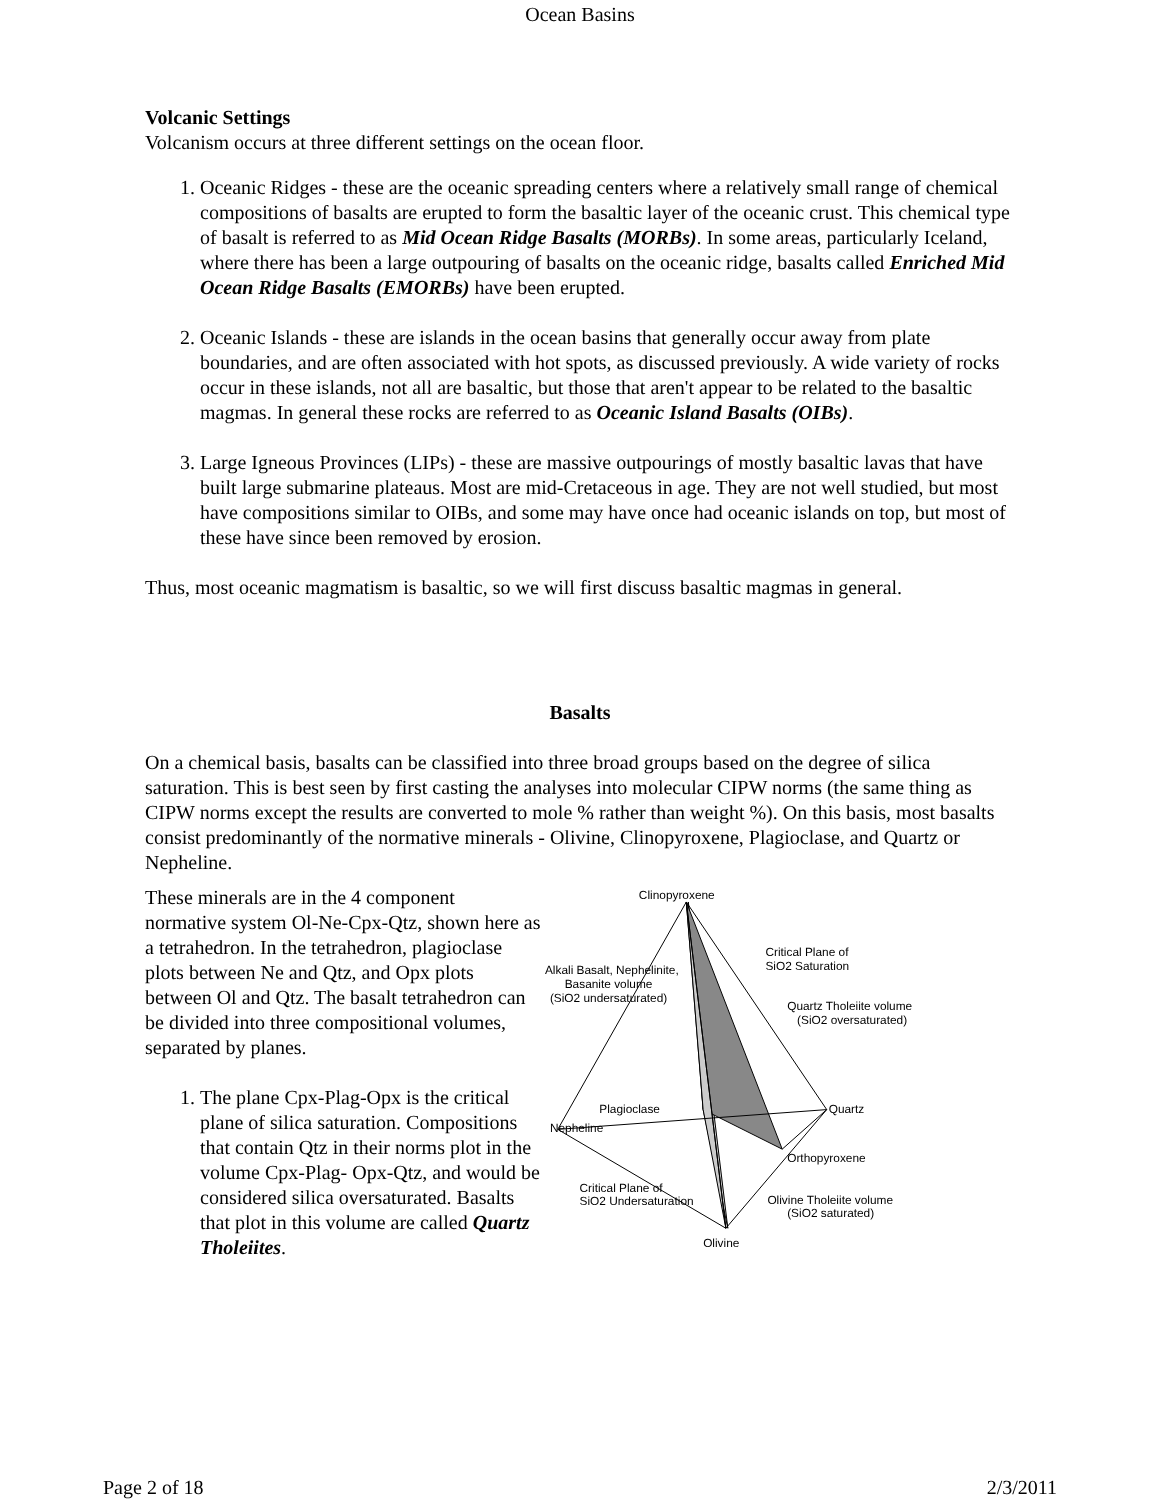Ocean Basins
Volcanic Settings
Volcanism occurs at three different settings on the ocean floor.
1. Oceanic Ridges - these are the oceanic spreading centers where a relatively small range of chemical compositions of basalts are erupted to form the basaltic layer of the oceanic crust. This chemical type of basalt is referred to as Mid Ocean Ridge Basalts (MORBs). In some areas, particularly Iceland, where there has been a large outpouring of basalts on the oceanic ridge, basalts called Enriched Mid Ocean Ridge Basalts (EMORBs) have been erupted.
2. Oceanic Islands - these are islands in the ocean basins that generally occur away from plate boundaries, and are often associated with hot spots, as discussed previously. A wide variety of rocks occur in these islands, not all are basaltic, but those that aren't appear to be related to the basaltic magmas. In general these rocks are referred to as Oceanic Island Basalts (OIBs).
3. Large Igneous Provinces (LIPs) - these are massive outpourings of mostly basaltic lavas that have built large submarine plateaus. Most are mid-Cretaceous in age. They are not well studied, but most have compositions similar to OIBs, and some may have once had oceanic islands on top, but most of these have since been removed by erosion.
Thus, most oceanic magmatism is basaltic, so we will first discuss basaltic magmas in general.
Basalts
On a chemical basis, basalts can be classified into three broad groups based on the degree of silica saturation. This is best seen by first casting the analyses into molecular CIPW norms (the same thing as CIPW norms except the results are converted to mole % rather than weight %). On this basis, most basalts consist predominantly of the normative minerals - Olivine, Clinopyroxene, Plagioclase, and Quartz or Nepheline.
These minerals are in the 4 component normative system Ol-Ne-Cpx-Qtz, shown here as a tetrahedron. In the tetrahedron, plagioclase plots between Ne and Qtz, and Opx plots between Ol and Qtz. The basalt tetrahedron can be divided into three compositional volumes, separated by planes.
1. The plane Cpx-Plag-Opx is the critical plane of silica saturation. Compositions that contain Qtz in their norms plot in the volume Cpx-Plag- Opx-Qtz, and would be considered silica oversaturated. Basalts that plot in this volume are called Quartz Tholeiites.
Clinopyroxene
Critical Plane of
SiO2 Saturation
Alkali Basalt, Nephelinite,
Basanite volume
(SiO2 undersaturated)
Quartz Tholeiite volume
(SiO2 oversaturated)
Plagioclase
Quartz
Nepheline
Orthopyroxene
Critical Plane of
SiO2 Undersaturation
Olivine Tholeiite volume
(SiO2 saturated)
Olivine
Page 2 of 18 2/3/2011